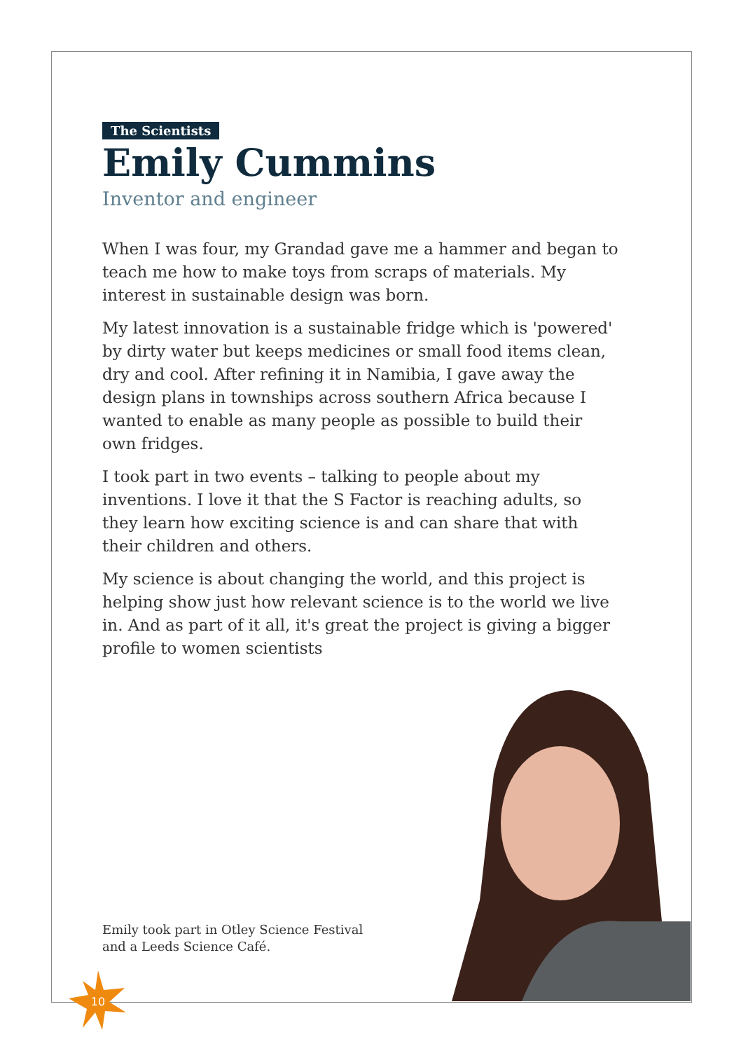The Scientists
Emily Cummins
Inventor and engineer
When I was four, my Grandad gave me a hammer and began to teach me how to make toys from scraps of materials. My interest in sustainable design was born.
My latest innovation is a sustainable fridge which is 'powered' by dirty water but keeps medicines or small food items clean, dry and cool. After refining it in Namibia, I gave away the design plans in townships across southern Africa because I wanted to enable as many people as possible to build their own fridges.
I took part in two events – talking to people about my inventions. I love it that the S Factor is reaching adults, so they learn how exciting science is and can share that with their children and others.
My science is about changing the world, and this project is helping show just how relevant science is to the world we live in. And as part of it all, it's great the project is giving a bigger profile to women scientists
Emily took part in Otley Science Festival
and a Leeds Science Café.
10